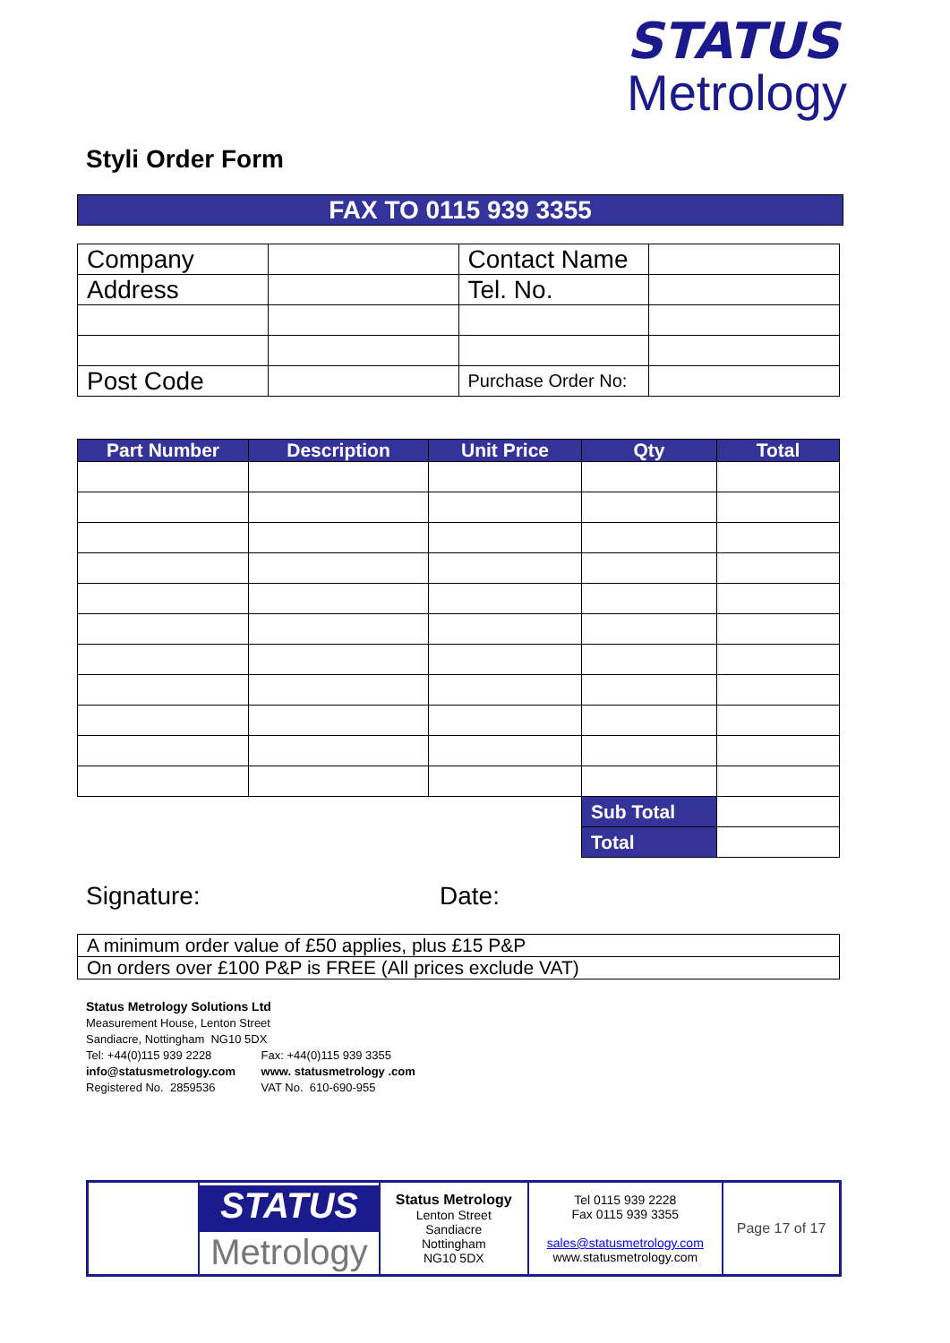STATUS
Metrology
Styli Order Form
FAX TO 0115 939 3355
| Company | | Contact Name | |
| Address | | Tel. No. | |
| Post Code | | Purchase Order No: | |
| Part Number | Description | Unit Price | Qty | Total |
| --- | --- | --- | --- | --- |
| | | | Sub Total | |
| | | | Total | |
Signature: Date:
| A minimum order value of £50 applies, plus £15 P&P |
| On orders over £100 P&P is FREE (All prices exclude VAT) |
Status Metrology Solutions Ltd
Measurement House, Lenton Street
Sandiacre, Nottingham NG10 5DX
Tel: +44(0)115 939 2228 Fax: +44(0)115 939 3355
info@statusmetrology.com www. statusmetrology .com
Registered No. 2859536 VAT No. 610-690-955
| | STATUS Metrology | Status Metrology Lenton Street Sandiacre Nottingham NG10 5DX | Tel 0115 939 2228 Fax 0115 939 3355 sales@statusmetrology.com www.statusmetrology.com | Page 17 of 17 |